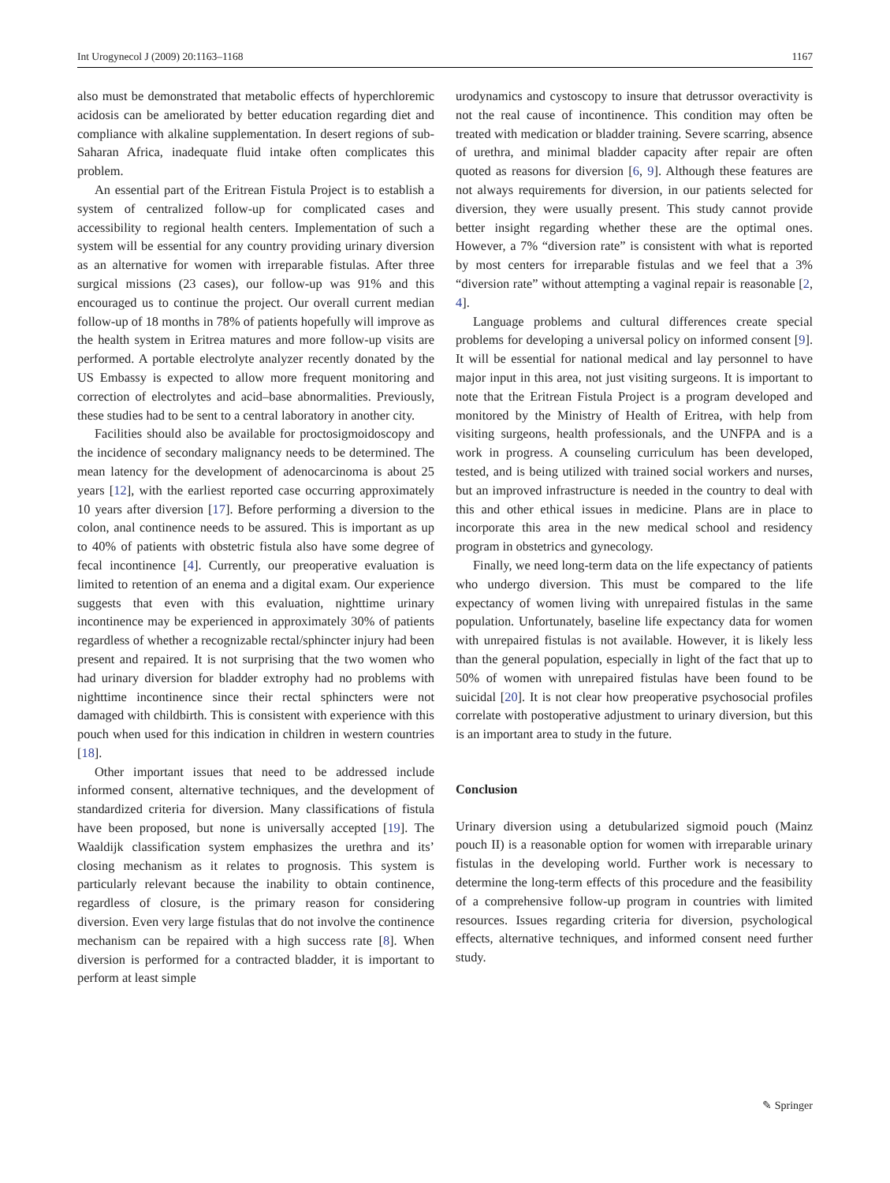Int Urogynecol J (2009) 20:1163–1168 1167
also must be demonstrated that metabolic effects of hyperchloremic acidosis can be ameliorated by better education regarding diet and compliance with alkaline supplementation. In desert regions of sub-Saharan Africa, inadequate fluid intake often complicates this problem.
An essential part of the Eritrean Fistula Project is to establish a system of centralized follow-up for complicated cases and accessibility to regional health centers. Implementation of such a system will be essential for any country providing urinary diversion as an alternative for women with irreparable fistulas. After three surgical missions (23 cases), our follow-up was 91% and this encouraged us to continue the project. Our overall current median follow-up of 18 months in 78% of patients hopefully will improve as the health system in Eritrea matures and more follow-up visits are performed. A portable electrolyte analyzer recently donated by the US Embassy is expected to allow more frequent monitoring and correction of electrolytes and acid–base abnormalities. Previously, these studies had to be sent to a central laboratory in another city.
Facilities should also be available for proctosigmoidoscopy and the incidence of secondary malignancy needs to be determined. The mean latency for the development of adenocarcinoma is about 25 years [12], with the earliest reported case occurring approximately 10 years after diversion [17]. Before performing a diversion to the colon, anal continence needs to be assured. This is important as up to 40% of patients with obstetric fistula also have some degree of fecal incontinence [4]. Currently, our preoperative evaluation is limited to retention of an enema and a digital exam. Our experience suggests that even with this evaluation, nighttime urinary incontinence may be experienced in approximately 30% of patients regardless of whether a recognizable rectal/sphincter injury had been present and repaired. It is not surprising that the two women who had urinary diversion for bladder extrophy had no problems with nighttime incontinence since their rectal sphincters were not damaged with childbirth. This is consistent with experience with this pouch when used for this indication in children in western countries [18].
Other important issues that need to be addressed include informed consent, alternative techniques, and the development of standardized criteria for diversion. Many classifications of fistula have been proposed, but none is universally accepted [19]. The Waaldijk classification system emphasizes the urethra and its’ closing mechanism as it relates to prognosis. This system is particularly relevant because the inability to obtain continence, regardless of closure, is the primary reason for considering diversion. Even very large fistulas that do not involve the continence mechanism can be repaired with a high success rate [8]. When diversion is performed for a contracted bladder, it is important to perform at least simple
urodynamics and cystoscopy to insure that detrussor overactivity is not the real cause of incontinence. This condition may often be treated with medication or bladder training. Severe scarring, absence of urethra, and minimal bladder capacity after repair are often quoted as reasons for diversion [6, 9]. Although these features are not always requirements for diversion, in our patients selected for diversion, they were usually present. This study cannot provide better insight regarding whether these are the optimal ones. However, a 7% “diversion rate” is consistent with what is reported by most centers for irreparable fistulas and we feel that a 3% “diversion rate” without attempting a vaginal repair is reasonable [2, 4].
Language problems and cultural differences create special problems for developing a universal policy on informed consent [9]. It will be essential for national medical and lay personnel to have major input in this area, not just visiting surgeons. It is important to note that the Eritrean Fistula Project is a program developed and monitored by the Ministry of Health of Eritrea, with help from visiting surgeons, health professionals, and the UNFPA and is a work in progress. A counseling curriculum has been developed, tested, and is being utilized with trained social workers and nurses, but an improved infrastructure is needed in the country to deal with this and other ethical issues in medicine. Plans are in place to incorporate this area in the new medical school and residency program in obstetrics and gynecology.
Finally, we need long-term data on the life expectancy of patients who undergo diversion. This must be compared to the life expectancy of women living with unrepaired fistulas in the same population. Unfortunately, baseline life expectancy data for women with unrepaired fistulas is not available. However, it is likely less than the general population, especially in light of the fact that up to 50% of women with unrepaired fistulas have been found to be suicidal [20]. It is not clear how preoperative psychosocial profiles correlate with postoperative adjustment to urinary diversion, but this is an important area to study in the future.
Conclusion
Urinary diversion using a detubularized sigmoid pouch (Mainz pouch II) is a reasonable option for women with irreparable urinary fistulas in the developing world. Further work is necessary to determine the long-term effects of this procedure and the feasibility of a comprehensive follow-up program in countries with limited resources. Issues regarding criteria for diversion, psychological effects, alternative techniques, and informed consent need further study.
✎ Springer